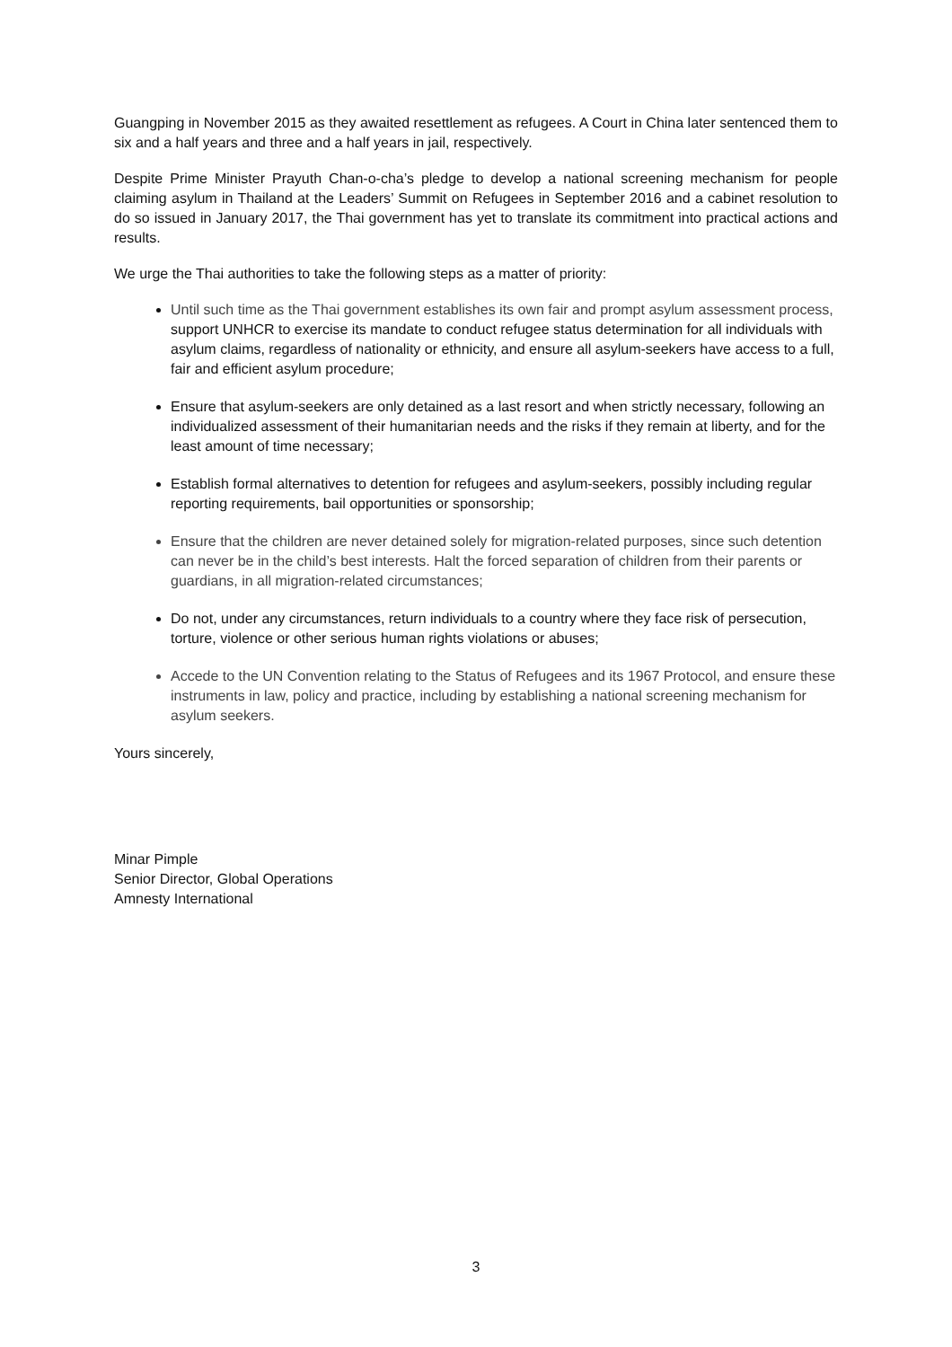Guangping in November 2015 as they awaited resettlement as refugees. A Court in China later sentenced them to six and a half years and three and a half years in jail, respectively.
Despite Prime Minister Prayuth Chan-o-cha’s pledge to develop a national screening mechanism for people claiming asylum in Thailand at the Leaders’ Summit on Refugees in September 2016 and a cabinet resolution to do so issued in January 2017, the Thai government has yet to translate its commitment into practical actions and results.
We urge the Thai authorities to take the following steps as a matter of priority:
Until such time as the Thai government establishes its own fair and prompt asylum assessment process, support UNHCR to exercise its mandate to conduct refugee status determination for all individuals with asylum claims, regardless of nationality or ethnicity, and ensure all asylum-seekers have access to a full, fair and efficient asylum procedure;
Ensure that asylum-seekers are only detained as a last resort and when strictly necessary, following an individualized assessment of their humanitarian needs and the risks if they remain at liberty, and for the least amount of time necessary;
Establish formal alternatives to detention for refugees and asylum-seekers, possibly including regular reporting requirements, bail opportunities or sponsorship;
Ensure that the children are never detained solely for migration-related purposes, since such detention can never be in the child’s best interests. Halt the forced separation of children from their parents or guardians, in all migration-related circumstances;
Do not, under any circumstances, return individuals to a country where they face risk of persecution, torture, violence or other serious human rights violations or abuses;
Accede to the UN Convention relating to the Status of Refugees and its 1967 Protocol, and ensure these instruments in law, policy and practice, including by establishing a national screening mechanism for asylum seekers.
Yours sincerely,
Minar Pimple
Senior Director, Global Operations
Amnesty International
3